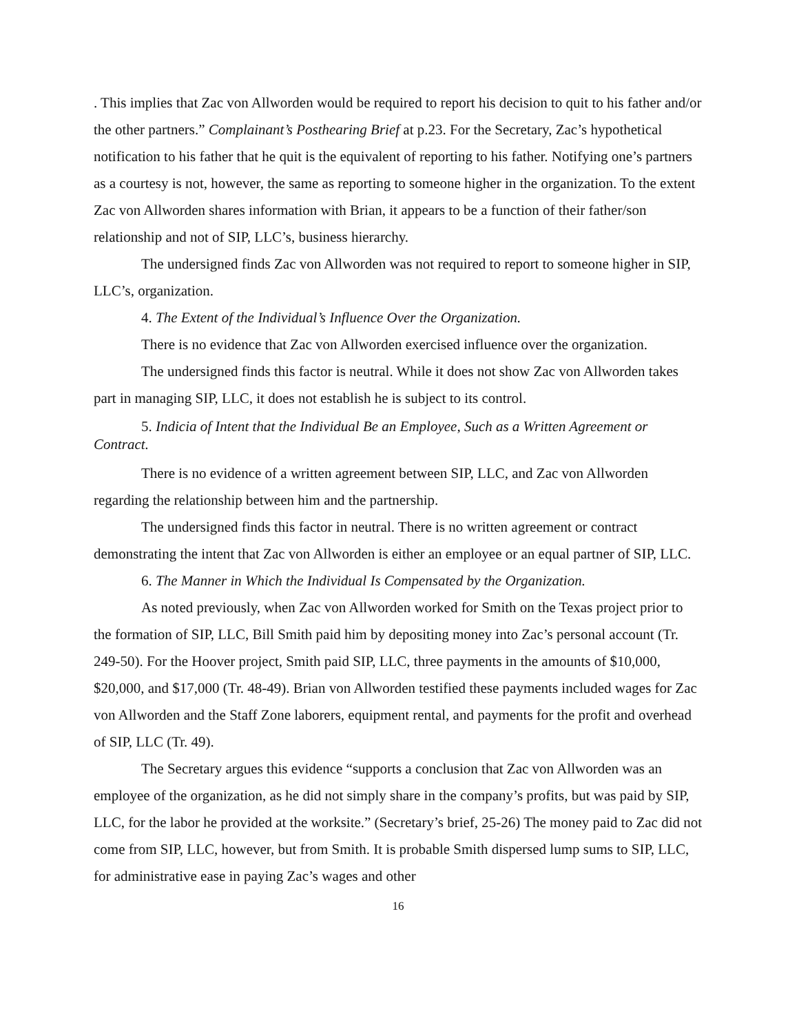. This implies that Zac von Allworden would be required to report his decision to quit to his father and/or the other partners.” Complainant’s Posthearing Brief at p.23. For the Secretary, Zac’s hypothetical notification to his father that he quit is the equivalent of reporting to his father. Notifying one’s partners as a courtesy is not, however, the same as reporting to someone higher in the organization. To the extent Zac von Allworden shares information with Brian, it appears to be a function of their father/son relationship and not of SIP, LLC’s, business hierarchy.
The undersigned finds Zac von Allworden was not required to report to someone higher in SIP, LLC’s, organization.
4. The Extent of the Individual’s Influence Over the Organization.
There is no evidence that Zac von Allworden exercised influence over the organization.
The undersigned finds this factor is neutral. While it does not show Zac von Allworden takes part in managing SIP, LLC, it does not establish he is subject to its control.
5. Indicia of Intent that the Individual Be an Employee, Such as a Written Agreement or Contract.
There is no evidence of a written agreement between SIP, LLC, and Zac von Allworden regarding the relationship between him and the partnership.
The undersigned finds this factor in neutral. There is no written agreement or contract demonstrating the intent that Zac von Allworden is either an employee or an equal partner of SIP, LLC.
6. The Manner in Which the Individual Is Compensated by the Organization.
As noted previously, when Zac von Allworden worked for Smith on the Texas project prior to the formation of SIP, LLC, Bill Smith paid him by depositing money into Zac’s personal account (Tr. 249-50). For the Hoover project, Smith paid SIP, LLC, three payments in the amounts of $10,000, $20,000, and $17,000 (Tr. 48-49). Brian von Allworden testified these payments included wages for Zac von Allworden and the Staff Zone laborers, equipment rental, and payments for the profit and overhead of SIP, LLC (Tr. 49).
The Secretary argues this evidence “supports a conclusion that Zac von Allworden was an employee of the organization, as he did not simply share in the company’s profits, but was paid by SIP, LLC, for the labor he provided at the worksite.” (Secretary’s brief, 25-26) The money paid to Zac did not come from SIP, LLC, however, but from Smith. It is probable Smith dispersed lump sums to SIP, LLC, for administrative ease in paying Zac’s wages and other
16